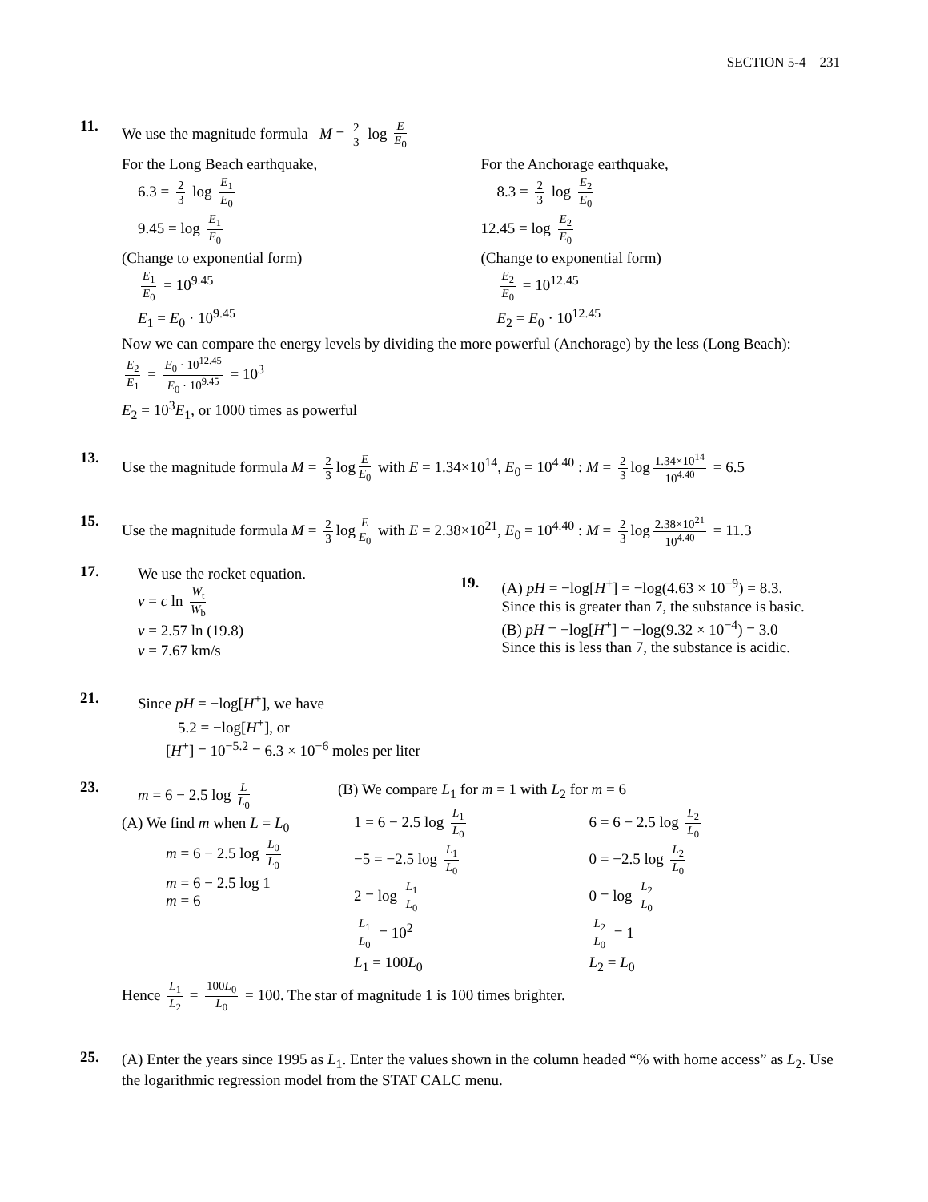SECTION 5-4 231
11.
We use the magnitude formula M = 2 3 log E E<sub>0</sub>
For the Long Beach earthquake,
6.3 = 2 3 log E<sub>1</sub> E<sub>0</sub>
9.45 = log E<sub>1</sub> E<sub>0</sub>
(Change to exponential form)
E<sub>1</sub> E<sub>0</sub> = 10<sup>9.45</sup>
E<sub>1</sub> = E<sub>0</sub> · 10<sup>9.45</sup>
For the Anchorage earthquake,
8.3 = 2 3 log E<sub>2</sub> E<sub>0</sub>
12.45 = log E<sub>2</sub> E<sub>0</sub>
(Change to exponential form)
E<sub>2</sub> E<sub>0</sub> = 10<sup>12.45</sup>
E<sub>2</sub> = E<sub>0</sub> · 10<sup>12.45</sup>
Now we can compare the energy levels by dividing the more powerful (Anchorage) by the less (Long Beach):
E<sub>2</sub> E<sub>1</sub> = E<sub>0</sub> · 10<sup>12.45</sup> E<sub>0</sub> · 10<sup>9.45</sup> = 10<sup>3</sup>
E<sub>2</sub> = 10<sup>3</sup>E<sub>1</sub>, or 1000 times as powerful
13.
Use the magnitude formula M = 2 3 log E E<sub>0</sub> with E = 1.34×10<sup>14</sup>, E<sub>0</sub> = 10<sup>4.40</sup> : M = 2 3 log 1.34×10<sup>14</sup> 10<sup>4.40</sup> = 6.5
15.
Use the magnitude formula M = 2 3 log E E<sub>0</sub> with E = 2.38×10<sup>21</sup>, E<sub>0</sub> = 10<sup>4.40</sup> : M = 2 3 log 2.38×10<sup>21</sup> 10<sup>4.40</sup> = 11.3
17.
We use the rocket equation.
v = c ln W<sub>t</sub> W<sub>b</sub>
v = 2.57 ln (19.8)
v = 7.67 km/s
19.
(A) pH = −log[H<sup>+</sup>] = −log(4.63 × 10<sup>−9</sup>) = 8.3.
Since this is greater than 7, the substance is basic.
(B) pH = −log[H<sup>+</sup>] = −log(9.32 × 10<sup>−4</sup>) = 3.0
Since this is less than 7, the substance is acidic.
21.
Since pH = −log[H<sup>+</sup>], we have
5.2 = −log[H<sup>+</sup>], or
[H<sup>+</sup>] = 10<sup>−5.2</sup> = 6.3 × 10<sup>−6</sup> moles per liter
23.
m = 6 − 2.5 log L L<sub>0</sub>
(A) We find m when L = L<sub>0</sub>
m = 6 − 2.5 log L<sub>0</sub> L<sub>0</sub>
m = 6 − 2.5 log 1
m = 6
(B) We compare L<sub>1</sub> for m = 1 with L<sub>2</sub> for m = 6
1 = 6 − 2.5 log L<sub>1</sub> L<sub>0</sub>
−5 = −2.5 log L<sub>1</sub> L<sub>0</sub>
2 = log L<sub>1</sub> L<sub>0</sub>
L<sub>1</sub> L<sub>0</sub> = 10<sup>2</sup>
L<sub>1</sub> = 100L<sub>0</sub>
6 = 6 − 2.5 log L<sub>2</sub> L<sub>0</sub>
0 = −2.5 log L<sub>2</sub> L<sub>0</sub>
0 = log L<sub>2</sub> L<sub>0</sub>
L<sub>2</sub> L<sub>0</sub> = 1
L<sub>2</sub> = L<sub>0</sub>
Hence L<sub>1</sub> L<sub>2</sub> = 100L<sub>0</sub> L<sub>0</sub> = 100. The star of magnitude 1 is 100 times brighter.
25.
(A) Enter the years since 1995 as L<sub>1</sub>. Enter the values shown in the column headed “% with home access” as L<sub>2</sub>. Use the logarithmic regression model from the STAT CALC menu.